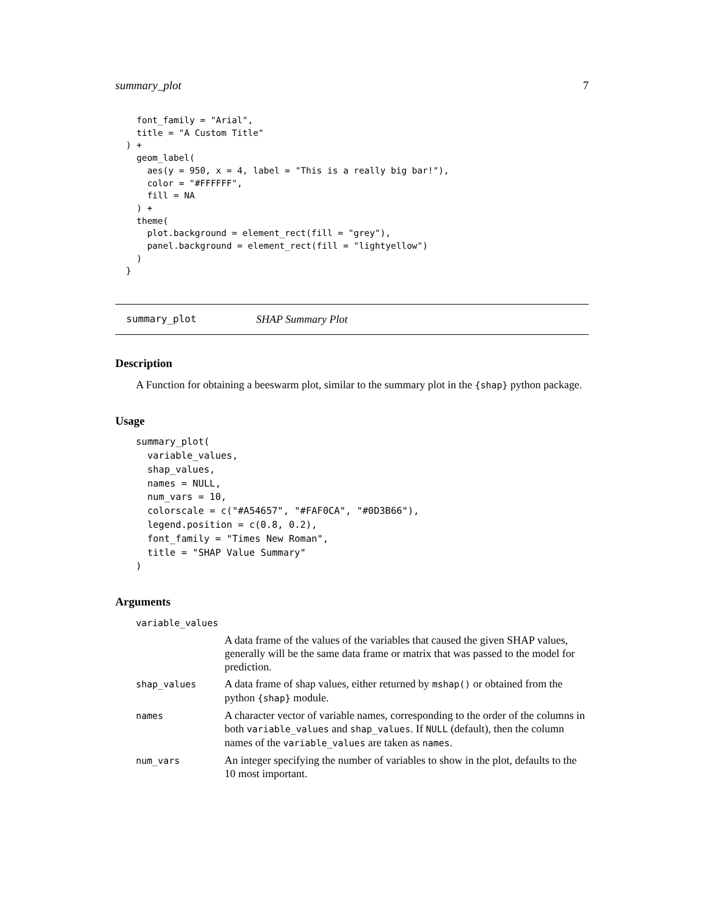summary_plot 7
    font_family = "Arial",
    title = "A Custom Title"
  ) +
    geom_label(
      aes(y = 950, x = 4, label = "This is a really big bar!"),
      color = "#FFFFFF",
      fill = NA
    ) +
    theme(
      plot.background = element_rect(fill = "grey"),
      panel.background = element_rect(fill = "lightyellow")
    )
  }
summary_plot SHAP Summary Plot
Description
A Function for obtaining a beeswarm plot, similar to the summary plot in the {shap} python package.
Usage
summary_plot(
  variable_values,
  shap_values,
  names = NULL,
  num_vars = 10,
  colorscale = c("#A54657", "#FAF0CA", "#0D3B66"),
  legend.position = c(0.8, 0.2),
  font_family = "Times New Roman",
  title = "SHAP Value Summary"
)
Arguments
| variable_values | |
| | A data frame of the values of the variables that caused the given SHAP values, generally will be the same data frame or matrix that was passed to the model for prediction. |
| shap_values | A data frame of shap values, either returned by mshap() or obtained from the python {shap} module. |
| names | A character vector of variable names, corresponding to the order of the columns in both variable_values and shap_values . If NULL (default), then the column names of the variable_values are taken as names . |
| num_vars | An integer specifying the number of variables to show in the plot, defaults to the 10 most important. |